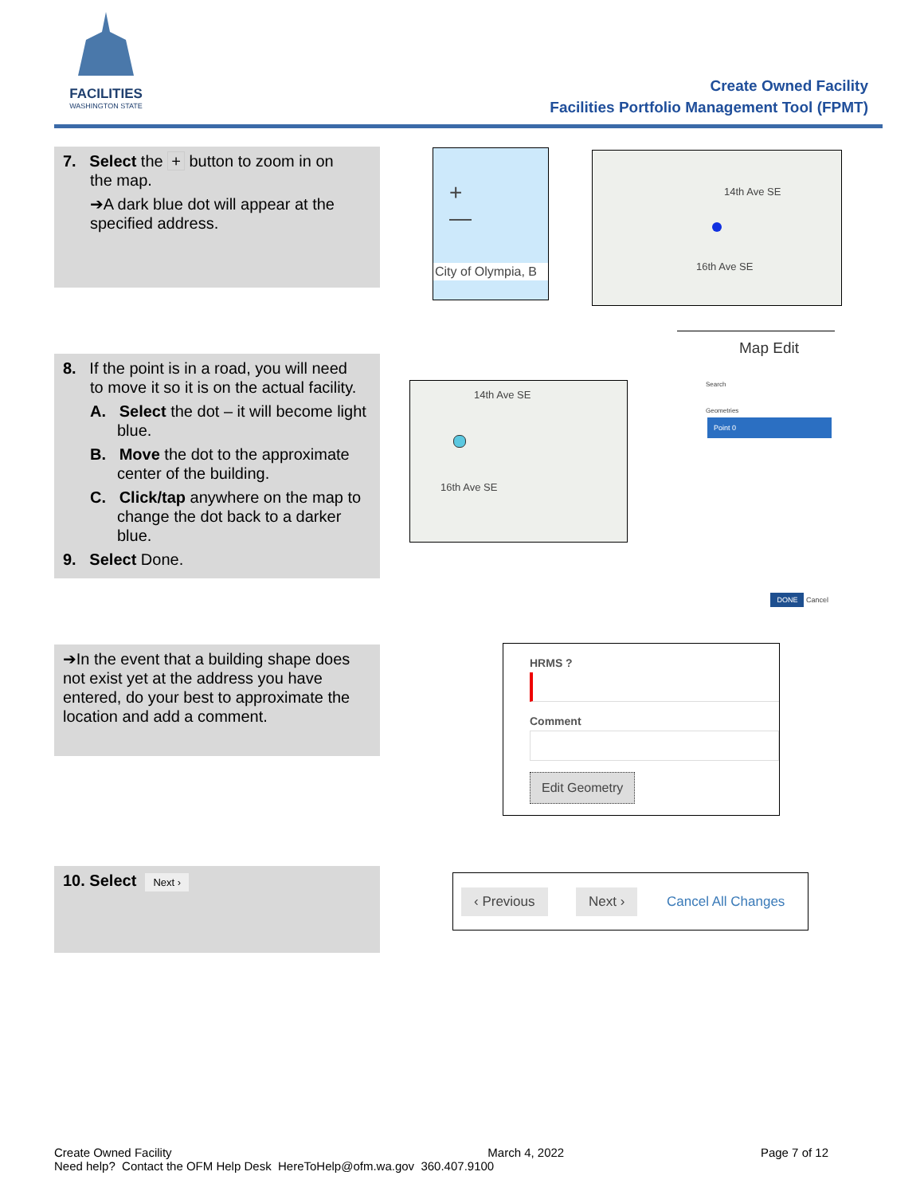FACILITIES
WASHINGTON STATE
Create Owned Facility
Facilities Portfolio Management Tool (FPMT)
7. Select the + button to zoom in on
the map.
➔A dark blue dot will appear at the specified address.
+
—
City of Olympia, B
14th Ave SE
16th Ave SE
8. If the point is in a road, you will need
to move it so it is on the actual facility.
A. Select the dot – it will become light blue.
B. Move the dot to the approximate center of the building.
C. Click/tap anywhere on the map to change the dot back to a darker blue.
9. Select Done.
14th Ave SE
16th Ave SE
Map Edit
Search
Geometries
Point 0
DONE Cancel
➔In the event that a building shape does not exist yet at the address you have entered, do your best to approximate the location and add a comment.
HRMS ?
Comment
Edit Geometry
10. Select Next › ‹ Previous Next › Cancel All Changes
Create Owned Facility March 4, 2022 Page 7 of 12
Need help? Contact the OFM Help Desk HereToHelp@ofm.wa.gov 360.407.9100